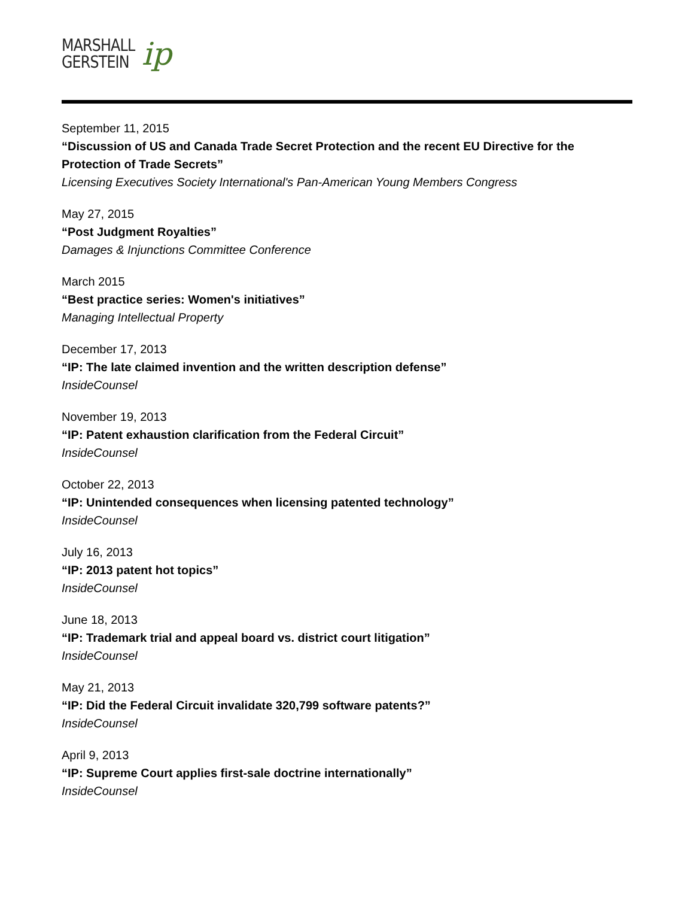MARSHALL
GERSTEIN
ip
September 11, 2015
“Discussion of US and Canada Trade Secret Protection and the recent EU Directive for the Protection of Trade Secrets”
Licensing Executives Society International's Pan-American Young Members Congress
May 27, 2015
“Post Judgment Royalties”
Damages & Injunctions Committee Conference
March 2015
“Best practice series: Women's initiatives”
Managing Intellectual Property
December 17, 2013
“IP: The late claimed invention and the written description defense”
InsideCounsel
November 19, 2013
“IP: Patent exhaustion clarification from the Federal Circuit”
InsideCounsel
October 22, 2013
“IP: Unintended consequences when licensing patented technology”
InsideCounsel
July 16, 2013
“IP: 2013 patent hot topics”
InsideCounsel
June 18, 2013
“IP: Trademark trial and appeal board vs. district court litigation”
InsideCounsel
May 21, 2013
“IP: Did the Federal Circuit invalidate 320,799 software patents?”
InsideCounsel
April 9, 2013
“IP: Supreme Court applies first-sale doctrine internationally”
InsideCounsel